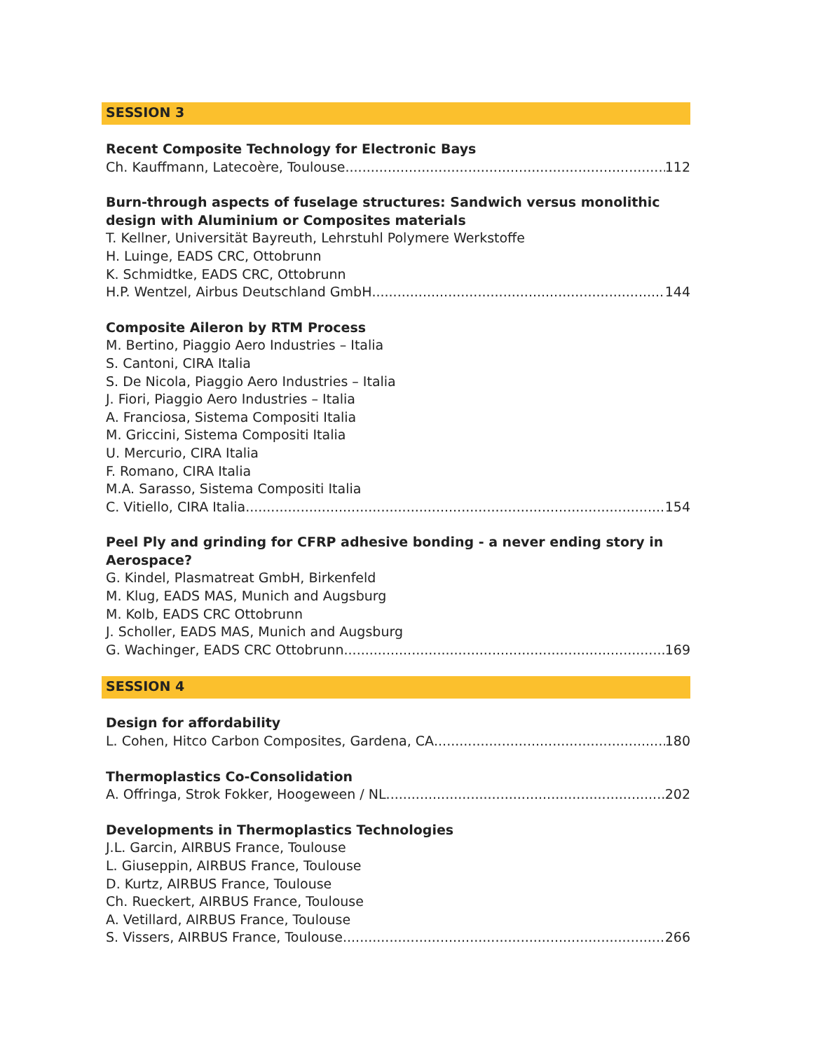SESSION 3
Recent Composite Technology for Electronic Bays
Ch. Kauffmann, Latecoère, Toulouse 112
Burn-through aspects of fuselage structures: Sandwich versus monolithic design with Aluminium or Composites materials
T. Kellner, Universität Bayreuth, Lehrstuhl Polymere Werkstoffe
H. Luinge, EADS CRC, Ottobrunn
K. Schmidtke, EADS CRC, Ottobrunn
H.P. Wentzel, Airbus Deutschland GmbH 144
Composite Aileron by RTM Process
M. Bertino, Piaggio Aero Industries – Italia
S. Cantoni, CIRA Italia
S. De Nicola, Piaggio Aero Industries – Italia
J. Fiori, Piaggio Aero Industries – Italia
A. Franciosa, Sistema Compositi Italia
M. Griccini, Sistema Compositi Italia
U. Mercurio, CIRA Italia
F. Romano, CIRA Italia
M.A. Sarasso, Sistema Compositi Italia
C. Vitiello, CIRA Italia 154
Peel Ply and grinding for CFRP adhesive bonding - a never ending story in Aerospace?
G. Kindel, Plasmatreat GmbH, Birkenfeld
M. Klug, EADS MAS, Munich and Augsburg
M. Kolb, EADS CRC Ottobrunn
J. Scholler, EADS MAS, Munich and Augsburg
G. Wachinger, EADS CRC Ottobrunn 169
SESSION 4
Design for affordability
L. Cohen, Hitco Carbon Composites, Gardena, CA 180
Thermoplastics Co-Consolidation
A. Offringa, Strok Fokker, Hoogeween / NL 202
Developments in Thermoplastics Technologies
J.L. Garcin, AIRBUS France, Toulouse
L. Giuseppin, AIRBUS France, Toulouse
D. Kurtz, AIRBUS France, Toulouse
Ch. Rueckert, AIRBUS France, Toulouse
A. Vetillard, AIRBUS France, Toulouse
S. Vissers, AIRBUS France, Toulouse 266